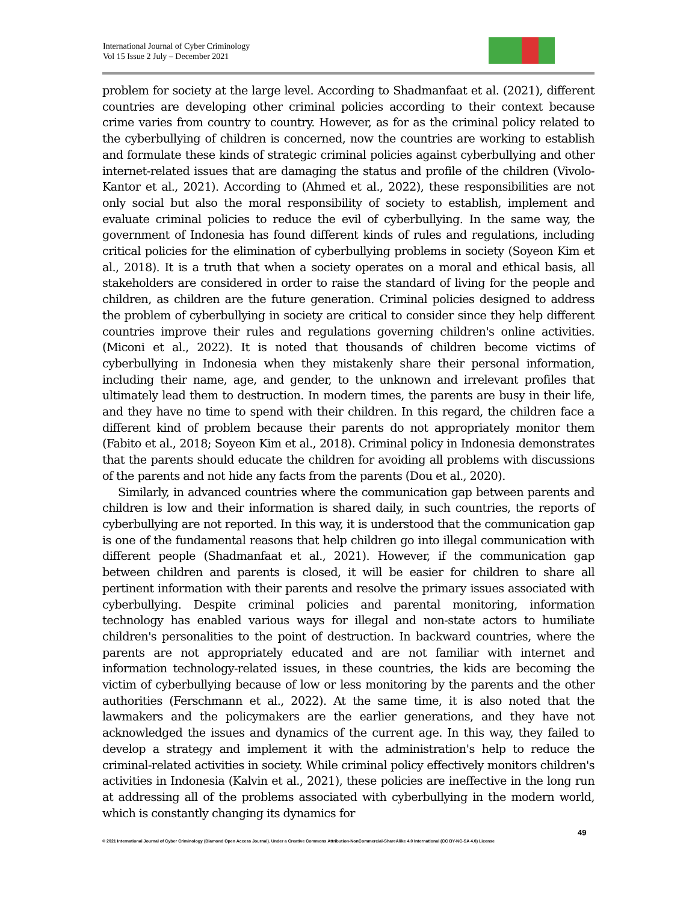International Journal of Cyber Criminology
Vol 15 Issue 2 July – December 2021
problem for society at the large level. According to Shadmanfaat et al. (2021), different countries are developing other criminal policies according to their context because crime varies from country to country. However, as for as the criminal policy related to the cyberbullying of children is concerned, now the countries are working to establish and formulate these kinds of strategic criminal policies against cyberbullying and other internet-related issues that are damaging the status and profile of the children (Vivolo-Kantor et al., 2021). According to (Ahmed et al., 2022), these responsibilities are not only social but also the moral responsibility of society to establish, implement and evaluate criminal policies to reduce the evil of cyberbullying. In the same way, the government of Indonesia has found different kinds of rules and regulations, including critical policies for the elimination of cyberbullying problems in society (Soyeon Kim et al., 2018). It is a truth that when a society operates on a moral and ethical basis, all stakeholders are considered in order to raise the standard of living for the people and children, as children are the future generation. Criminal policies designed to address the problem of cyberbullying in society are critical to consider since they help different countries improve their rules and regulations governing children's online activities. (Miconi et al., 2022). It is noted that thousands of children become victims of cyberbullying in Indonesia when they mistakenly share their personal information, including their name, age, and gender, to the unknown and irrelevant profiles that ultimately lead them to destruction. In modern times, the parents are busy in their life, and they have no time to spend with their children. In this regard, the children face a different kind of problem because their parents do not appropriately monitor them (Fabito et al., 2018; Soyeon Kim et al., 2018). Criminal policy in Indonesia demonstrates that the parents should educate the children for avoiding all problems with discussions of the parents and not hide any facts from the parents (Dou et al., 2020).
Similarly, in advanced countries where the communication gap between parents and children is low and their information is shared daily, in such countries, the reports of cyberbullying are not reported. In this way, it is understood that the communication gap is one of the fundamental reasons that help children go into illegal communication with different people (Shadmanfaat et al., 2021). However, if the communication gap between children and parents is closed, it will be easier for children to share all pertinent information with their parents and resolve the primary issues associated with cyberbullying. Despite criminal policies and parental monitoring, information technology has enabled various ways for illegal and non-state actors to humiliate children's personalities to the point of destruction. In backward countries, where the parents are not appropriately educated and are not familiar with internet and information technology-related issues, in these countries, the kids are becoming the victim of cyberbullying because of low or less monitoring by the parents and the other authorities (Ferschmann et al., 2022). At the same time, it is also noted that the lawmakers and the policymakers are the earlier generations, and they have not acknowledged the issues and dynamics of the current age. In this way, they failed to develop a strategy and implement it with the administration's help to reduce the criminal-related activities in society. While criminal policy effectively monitors children's activities in Indonesia (Kalvin et al., 2021), these policies are ineffective in the long run at addressing all of the problems associated with cyberbullying in the modern world, which is constantly changing its dynamics for
49
© 2021 International Journal of Cyber Criminology (Diamond Open Access Journal). Under a Creative Commons Attribution-NonCommercial-ShareAlike 4.0 International (CC BY-NC-SA 4.0) License